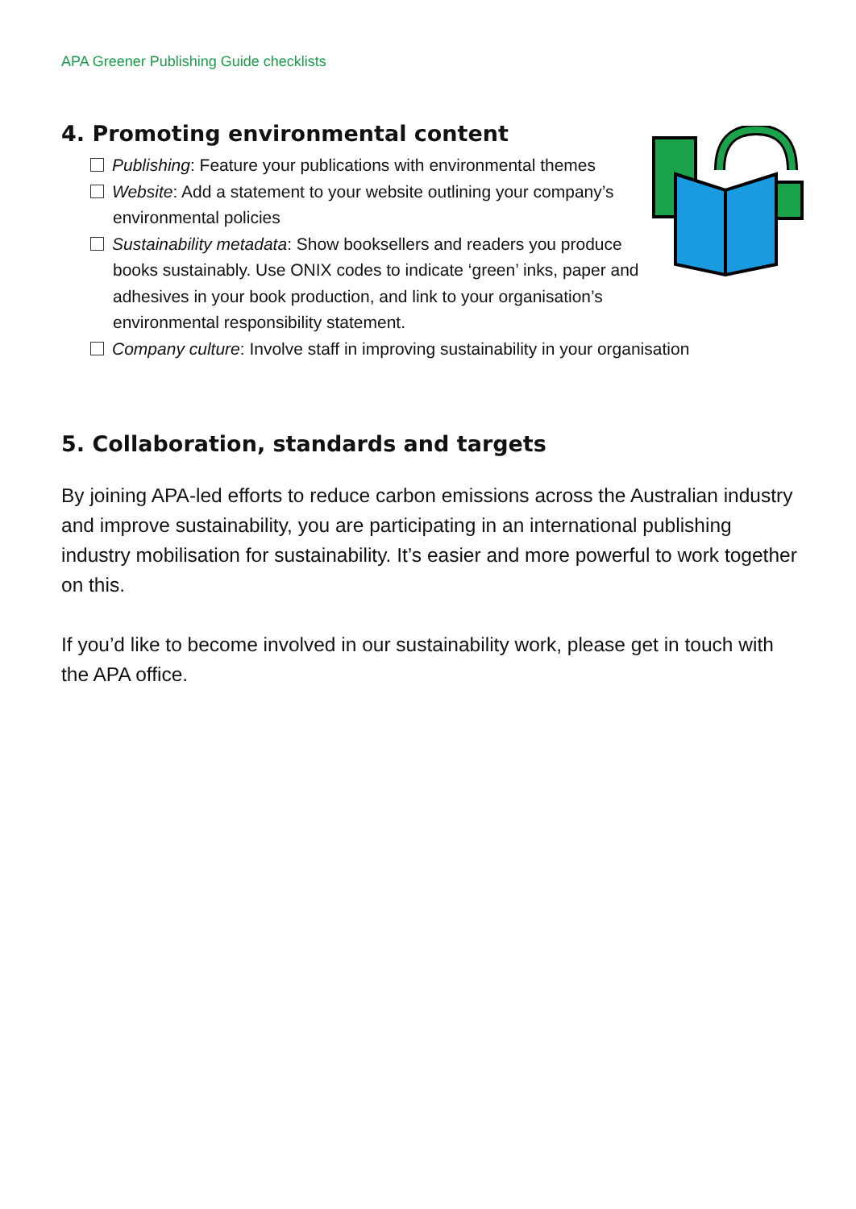APA Greener Publishing Guide checklists
4. Promoting environmental content
Publishing: Feature your publications with environmental themes
Website: Add a statement to your website outlining your company’s environmental policies
Sustainability metadata: Show booksellers and readers you produce books sustainably. Use ONIX codes to indicate ‘green’ inks, paper and adhesives in your book production, and link to your organisation’s environmental responsibility statement.
Company culture: Involve staff in improving sustainability in your organisation
5. Collaboration, standards and targets
By joining APA-led efforts to reduce carbon emissions across the Australian industry and improve sustainability, you are participating in an international publishing industry mobilisation for sustainability. It’s easier and more powerful to work together on this.
If you’d like to become involved in our sustainability work, please get in touch with the APA office.